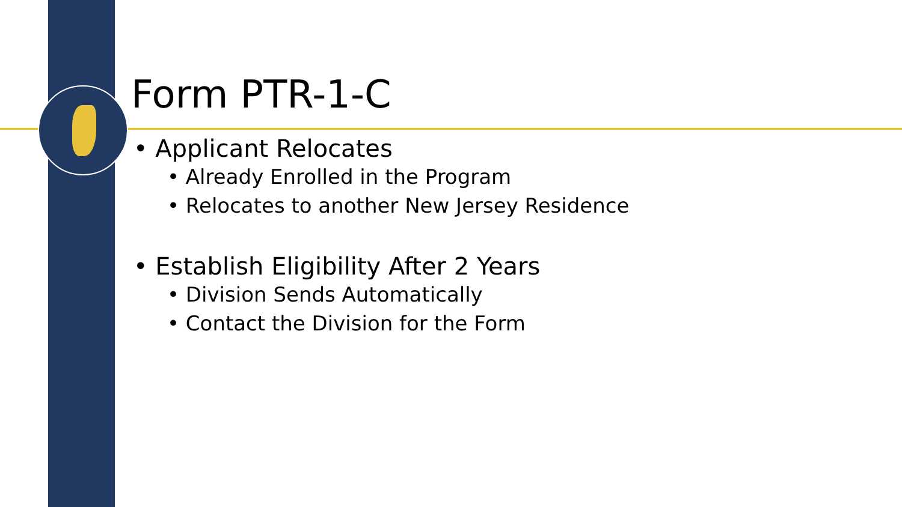Form PTR-1-C
• Applicant Relocates
• Already Enrolled in the Program
• Relocates to another New Jersey Residence
• Establish Eligibility After 2 Years
• Division Sends Automatically
• Contact the Division for the Form